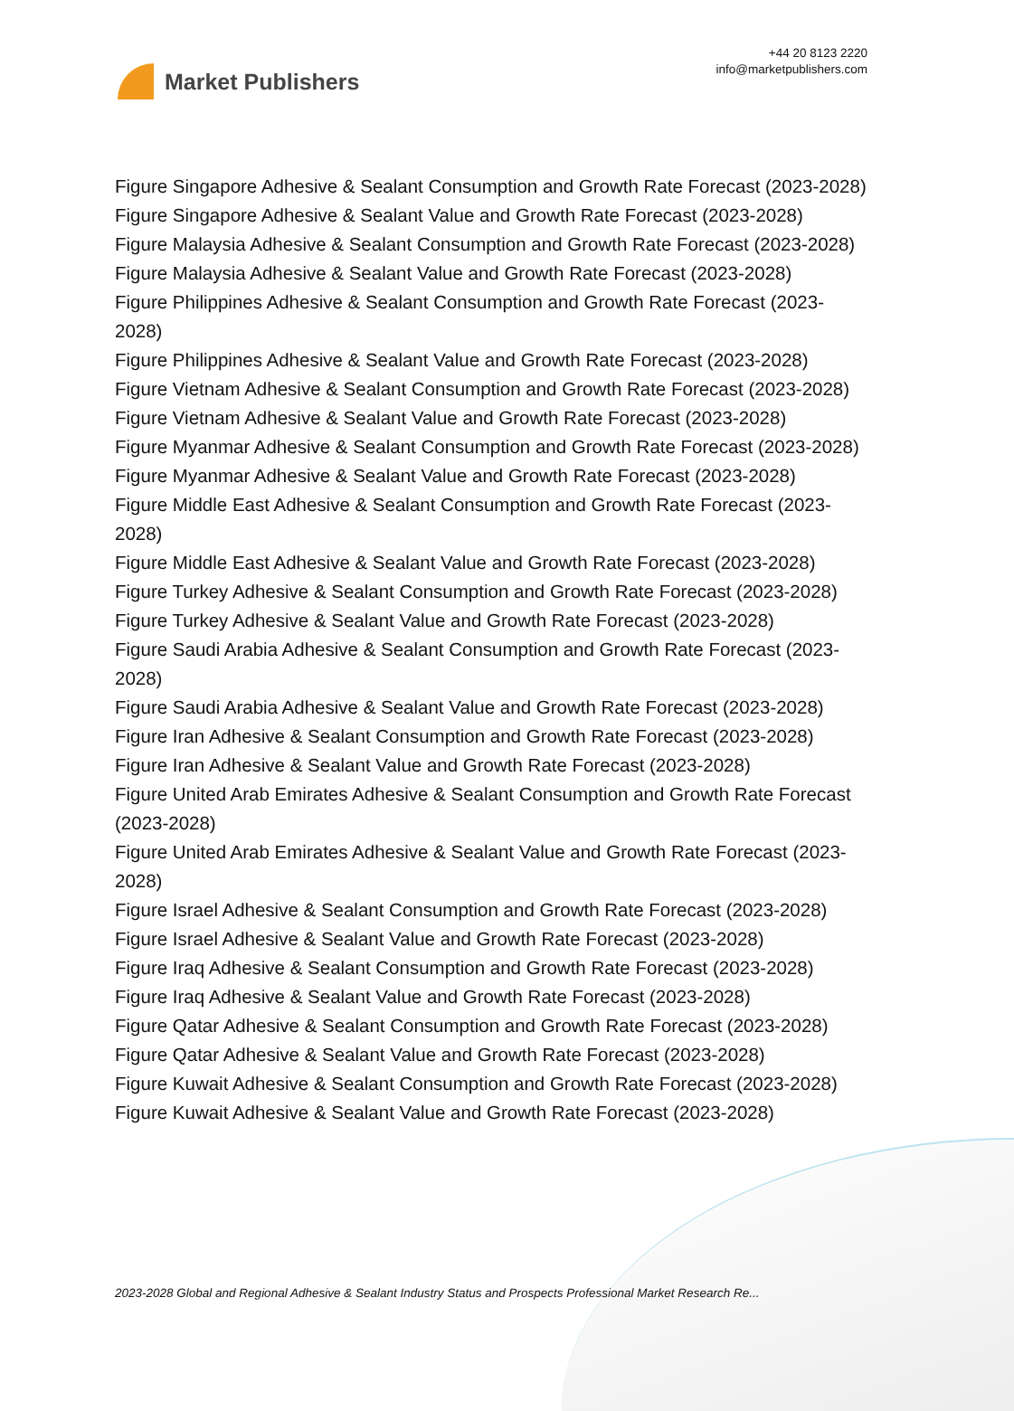Market Publishers
+44 20 8123 2220
info@marketpublishers.com
Figure Singapore Adhesive & Sealant Consumption and Growth Rate Forecast (2023-2028)
Figure Singapore Adhesive & Sealant Value and Growth Rate Forecast (2023-2028)
Figure Malaysia Adhesive & Sealant Consumption and Growth Rate Forecast (2023-2028)
Figure Malaysia Adhesive & Sealant Value and Growth Rate Forecast (2023-2028)
Figure Philippines Adhesive & Sealant Consumption and Growth Rate Forecast (2023-2028)
Figure Philippines Adhesive & Sealant Value and Growth Rate Forecast (2023-2028)
Figure Vietnam Adhesive & Sealant Consumption and Growth Rate Forecast (2023-2028)
Figure Vietnam Adhesive & Sealant Value and Growth Rate Forecast (2023-2028)
Figure Myanmar Adhesive & Sealant Consumption and Growth Rate Forecast (2023-2028)
Figure Myanmar Adhesive & Sealant Value and Growth Rate Forecast (2023-2028)
Figure Middle East Adhesive & Sealant Consumption and Growth Rate Forecast (2023-2028)
Figure Middle East Adhesive & Sealant Value and Growth Rate Forecast (2023-2028)
Figure Turkey Adhesive & Sealant Consumption and Growth Rate Forecast (2023-2028)
Figure Turkey Adhesive & Sealant Value and Growth Rate Forecast (2023-2028)
Figure Saudi Arabia Adhesive & Sealant Consumption and Growth Rate Forecast (2023-2028)
Figure Saudi Arabia Adhesive & Sealant Value and Growth Rate Forecast (2023-2028)
Figure Iran Adhesive & Sealant Consumption and Growth Rate Forecast (2023-2028)
Figure Iran Adhesive & Sealant Value and Growth Rate Forecast (2023-2028)
Figure United Arab Emirates Adhesive & Sealant Consumption and Growth Rate Forecast (2023-2028)
Figure United Arab Emirates Adhesive & Sealant Value and Growth Rate Forecast (2023-2028)
Figure Israel Adhesive & Sealant Consumption and Growth Rate Forecast (2023-2028)
Figure Israel Adhesive & Sealant Value and Growth Rate Forecast (2023-2028)
Figure Iraq Adhesive & Sealant Consumption and Growth Rate Forecast (2023-2028)
Figure Iraq Adhesive & Sealant Value and Growth Rate Forecast (2023-2028)
Figure Qatar Adhesive & Sealant Consumption and Growth Rate Forecast (2023-2028)
Figure Qatar Adhesive & Sealant Value and Growth Rate Forecast (2023-2028)
Figure Kuwait Adhesive & Sealant Consumption and Growth Rate Forecast (2023-2028)
Figure Kuwait Adhesive & Sealant Value and Growth Rate Forecast (2023-2028)
2023-2028 Global and Regional Adhesive & Sealant Industry Status and Prospects Professional Market Research Re...